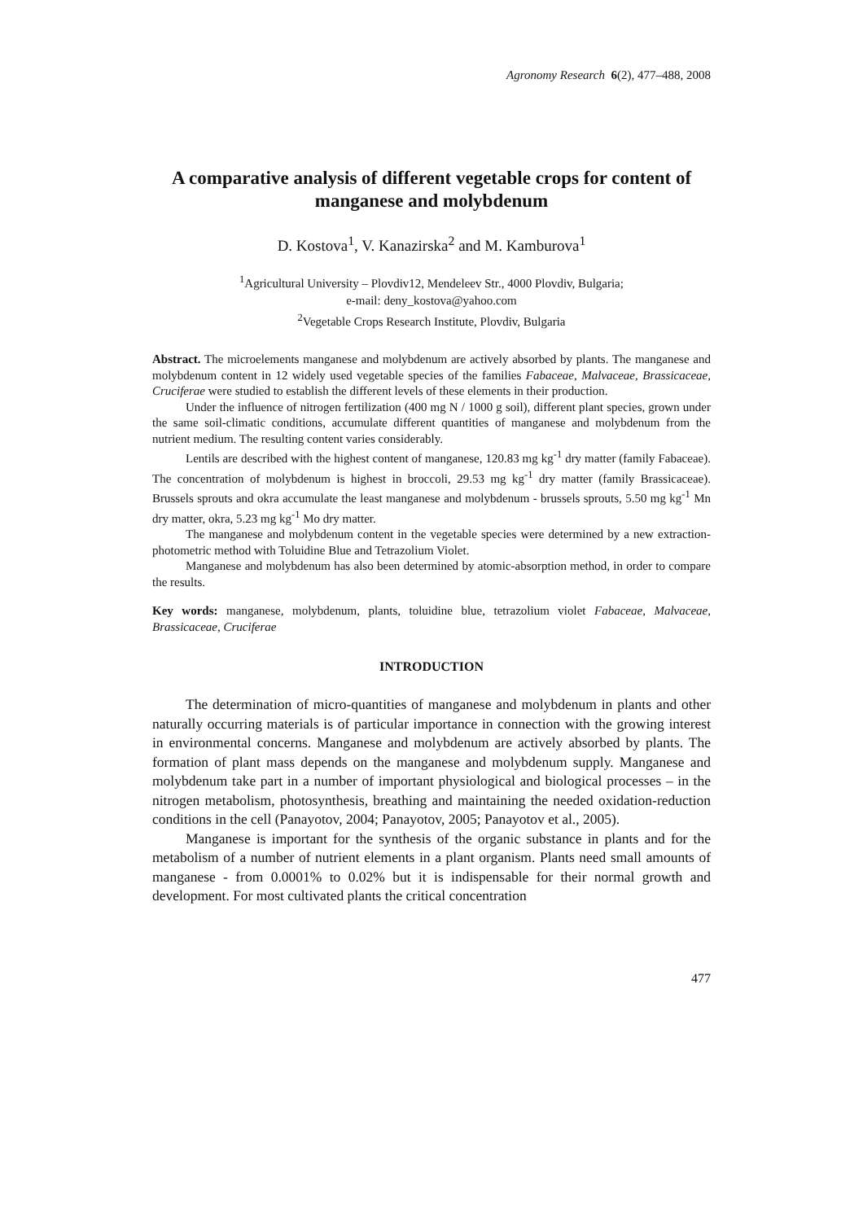Agronomy Research 6(2), 477–488, 2008
A comparative analysis of different vegetable crops for content of manganese and molybdenum
D. Kostova<sup>1</sup>, V. Kanazirska<sup>2</sup> and M. Kamburova<sup>1</sup>
<sup>1</sup> Agricultural University – Plovdiv12, Mendeleev Str., 4000 Plovdiv, Bulgaria;
e-mail: deny_kostova@yahoo.com
<sup>2</sup> Vegetable Crops Research Institute, Plovdiv, Bulgaria
Abstract. The microelements manganese and molybdenum are actively absorbed by plants. The manganese and molybdenum content in 12 widely used vegetable species of the families Fabaceae, Malvaceae, Brassicaceae, Cruciferae were studied to establish the different levels of these elements in their production.
Under the influence of nitrogen fertilization (400 mg N / 1000 g soil), different plant species, grown under the same soil-climatic conditions, accumulate different quantities of manganese and molybdenum from the nutrient medium. The resulting content varies considerably.
Lentils are described with the highest content of manganese, 120.83 mg kg<sup>-1</sup> dry matter (family Fabaceae). The concentration of molybdenum is highest in broccoli, 29.53 mg kg<sup>-1</sup> dry matter (family Brassicaceae). Brussels sprouts and okra accumulate the least manganese and molybdenum - brussels sprouts, 5.50 mg kg<sup>-1</sup> Mn dry matter, okra, 5.23 mg kg<sup>-1</sup> Mo dry matter.
The manganese and molybdenum content in the vegetable species were determined by a new extraction-photometric method with Toluidine Blue and Tetrazolium Violet.
Manganese and molybdenum has also been determined by atomic-absorption method, in order to compare the results.
Key words: manganese, molybdenum, plants, toluidine blue, tetrazolium violet Fabaceae, Malvaceae, Brassicaceae, Cruciferae
INTRODUCTION
The determination of micro-quantities of manganese and molybdenum in plants and other naturally occurring materials is of particular importance in connection with the growing interest in environmental concerns. Manganese and molybdenum are actively absorbed by plants. The formation of plant mass depends on the manganese and molybdenum supply. Manganese and molybdenum take part in a number of important physiological and biological processes – in the nitrogen metabolism, photosynthesis, breathing and maintaining the needed oxidation-reduction conditions in the cell (Panayotov, 2004; Panayotov, 2005; Panayotov et al., 2005).
Manganese is important for the synthesis of the organic substance in plants and for the metabolism of a number of nutrient elements in a plant organism. Plants need small amounts of manganese - from 0.0001% to 0.02% but it is indispensable for their normal growth and development. For most cultivated plants the critical concentration
477